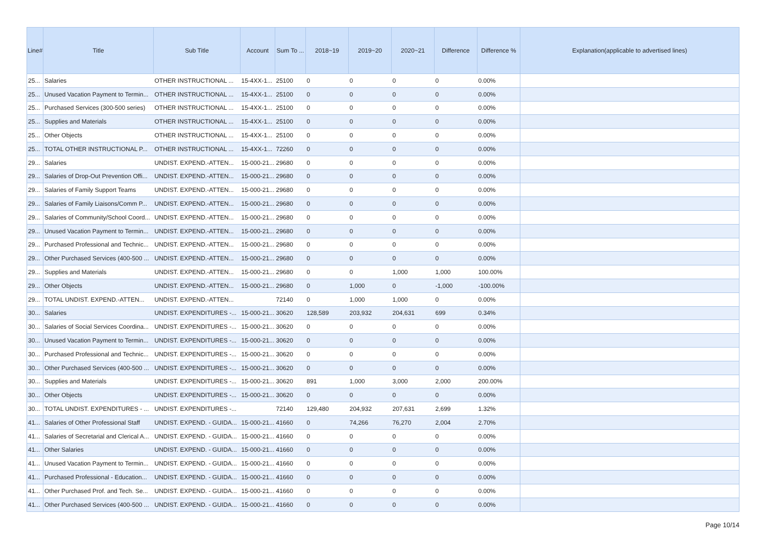| Line# | Title | Sub Title | Account | Sum To ... | 2018~19 | 2019~20 | 2020~21 | Difference | Difference % | Explanation(applicable to advertised lines) |
| --- | --- | --- | --- | --- | --- | --- | --- | --- | --- | --- |
| 25... | Salaries | OTHER INSTRUCTIONAL ... | 15-4XX-1... | 25100 | 0 | 0 | 0 | 0 | 0.00% | |
| 25... | Unused Vacation Payment to Termin... | OTHER INSTRUCTIONAL ... | 15-4XX-1... | 25100 | 0 | 0 | 0 | 0 | 0.00% | |
| 25... | Purchased Services (300-500 series) | OTHER INSTRUCTIONAL ... | 15-4XX-1... | 25100 | 0 | 0 | 0 | 0 | 0.00% | |
| 25... | Supplies and Materials | OTHER INSTRUCTIONAL ... | 15-4XX-1... | 25100 | 0 | 0 | 0 | 0 | 0.00% | |
| 25... | Other Objects | OTHER INSTRUCTIONAL ... | 15-4XX-1... | 25100 | 0 | 0 | 0 | 0 | 0.00% | |
| 25... | TOTAL OTHER INSTRUCTIONAL P... | OTHER INSTRUCTIONAL ... | 15-4XX-1... | 72260 | 0 | 0 | 0 | 0 | 0.00% | |
| 29... | Salaries | UNDIST. EXPEND.-ATTEN... | 15-000-21... | 29680 | 0 | 0 | 0 | 0 | 0.00% | |
| 29... | Salaries of Drop-Out Prevention Offi... | UNDIST. EXPEND.-ATTEN... | 15-000-21... | 29680 | 0 | 0 | 0 | 0 | 0.00% | |
| 29... | Salaries of Family Support Teams | UNDIST. EXPEND.-ATTEN... | 15-000-21... | 29680 | 0 | 0 | 0 | 0 | 0.00% | |
| 29... | Salaries of Family Liaisons/Comm P... | UNDIST. EXPEND.-ATTEN... | 15-000-21... | 29680 | 0 | 0 | 0 | 0 | 0.00% | |
| 29... | Salaries of Community/School Coord... | UNDIST. EXPEND.-ATTEN... | 15-000-21... | 29680 | 0 | 0 | 0 | 0 | 0.00% | |
| 29... | Unused Vacation Payment to Termin... | UNDIST. EXPEND.-ATTEN... | 15-000-21... | 29680 | 0 | 0 | 0 | 0 | 0.00% | |
| 29... | Purchased Professional and Technic... | UNDIST. EXPEND.-ATTEN... | 15-000-21... | 29680 | 0 | 0 | 0 | 0 | 0.00% | |
| 29... | Other Purchased Services (400-500 ... | UNDIST. EXPEND.-ATTEN... | 15-000-21... | 29680 | 0 | 0 | 0 | 0 | 0.00% | |
| 29... | Supplies and Materials | UNDIST. EXPEND.-ATTEN... | 15-000-21... | 29680 | 0 | 0 | 1,000 | 1,000 | 100.00% | |
| 29... | Other Objects | UNDIST. EXPEND.-ATTEN... | 15-000-21... | 29680 | 0 | 1,000 | 0 | -1,000 | -100.00% | |
| 29... | TOTAL UNDIST. EXPEND.-ATTEN... | UNDIST. EXPEND.-ATTEN... | | 72140 | 0 | 1,000 | 1,000 | 0 | 0.00% | |
| 30... | Salaries | UNDIST. EXPENDITURES -... | 15-000-21... | 30620 | 128,589 | 203,932 | 204,631 | 699 | 0.34% | |
| 30... | Salaries of Social Services Coordina... | UNDIST. EXPENDITURES -... | 15-000-21... | 30620 | 0 | 0 | 0 | 0 | 0.00% | |
| 30... | Unused Vacation Payment to Termin... | UNDIST. EXPENDITURES -... | 15-000-21... | 30620 | 0 | 0 | 0 | 0 | 0.00% | |
| 30... | Purchased Professional and Technic... | UNDIST. EXPENDITURES -... | 15-000-21... | 30620 | 0 | 0 | 0 | 0 | 0.00% | |
| 30... | Other Purchased Services (400-500 ... | UNDIST. EXPENDITURES -... | 15-000-21... | 30620 | 0 | 0 | 0 | 0 | 0.00% | |
| 30... | Supplies and Materials | UNDIST. EXPENDITURES -... | 15-000-21... | 30620 | 891 | 1,000 | 3,000 | 2,000 | 200.00% | |
| 30... | Other Objects | UNDIST. EXPENDITURES -... | 15-000-21... | 30620 | 0 | 0 | 0 | 0 | 0.00% | |
| 30... | TOTAL UNDIST. EXPENDITURES - ... | UNDIST. EXPENDITURES -... | | 72140 | 129,480 | 204,932 | 207,631 | 2,699 | 1.32% | |
| 41... | Salaries of Other Professional Staff | UNDIST. EXPEND. - GUIDA... | 15-000-21... | 41660 | 0 | 74,266 | 76,270 | 2,004 | 2.70% | |
| 41... | Salaries of Secretarial and Clerical A... | UNDIST. EXPEND. - GUIDA... | 15-000-21... | 41660 | 0 | 0 | 0 | 0 | 0.00% | |
| 41... | Other Salaries | UNDIST. EXPEND. - GUIDA... | 15-000-21... | 41660 | 0 | 0 | 0 | 0 | 0.00% | |
| 41... | Unused Vacation Payment to Termin... | UNDIST. EXPEND. - GUIDA... | 15-000-21... | 41660 | 0 | 0 | 0 | 0 | 0.00% | |
| 41... | Purchased Professional - Education... | UNDIST. EXPEND. - GUIDA... | 15-000-21... | 41660 | 0 | 0 | 0 | 0 | 0.00% | |
| 41... | Other Purchased Prof. and Tech. Se... | UNDIST. EXPEND. - GUIDA... | 15-000-21... | 41660 | 0 | 0 | 0 | 0 | 0.00% | |
| 41... | Other Purchased Services (400-500 ... | UNDIST. EXPEND. - GUIDA... | 15-000-21... | 41660 | 0 | 0 | 0 | 0 | 0.00% | |
Page 10/14